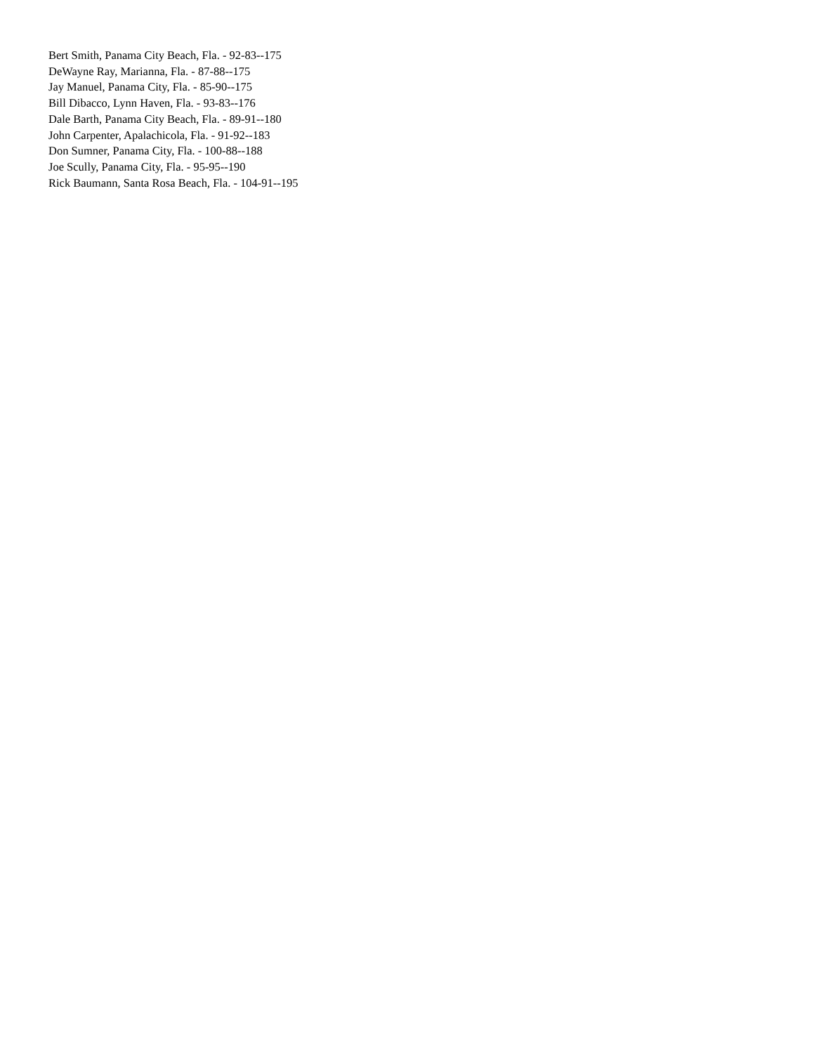Bert Smith, Panama City Beach, Fla. - 92-83--175
DeWayne Ray, Marianna, Fla. - 87-88--175
Jay Manuel, Panama City, Fla. - 85-90--175
Bill Dibacco, Lynn Haven, Fla. - 93-83--176
Dale Barth, Panama City Beach, Fla. - 89-91--180
John Carpenter, Apalachicola, Fla. - 91-92--183
Don Sumner, Panama City, Fla. - 100-88--188
Joe Scully, Panama City, Fla. - 95-95--190
Rick Baumann, Santa Rosa Beach, Fla. - 104-91--195